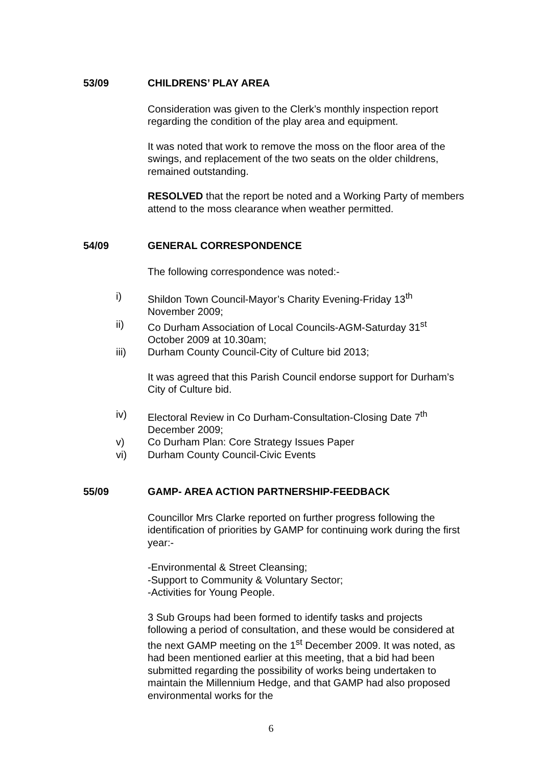53/09 CHILDRENS’ PLAY AREA
Consideration was given to the Clerk’s monthly inspection report regarding the condition of the play area and equipment.
It was noted that work to remove the moss on the floor area of the swings, and replacement of the two seats on the older childrens, remained outstanding.
RESOLVED that the report be noted and a Working Party of members attend to the moss clearance when weather permitted.
54/09 GENERAL CORRESPONDENCE
The following correspondence was noted:-
i) Shildon Town Council-Mayor’s Charity Evening-Friday 13<sup>th</sup> November 2009;
ii) Co Durham Association of Local Councils-AGM-Saturday 31<sup>st</sup> October 2009 at 10.30am;
iii) Durham County Council-City of Culture bid 2013;
It was agreed that this Parish Council endorse support for Durham’s City of Culture bid.
iv) Electoral Review in Co Durham-Consultation-Closing Date 7<sup>th</sup> December 2009;
v) Co Durham Plan: Core Strategy Issues Paper
vi) Durham County Council-Civic Events
55/09 GAMP- AREA ACTION PARTNERSHIP-FEEDBACK
Councillor Mrs Clarke reported on further progress following the identification of priorities by GAMP for continuing work during the first year:-
-Environmental & Street Cleansing;
-Support to Community & Voluntary Sector;
-Activities for Young People.
3 Sub Groups had been formed to identify tasks and projects following a period of consultation, and these would be considered at the next GAMP meeting on the 1<sup>st</sup> December 2009. It was noted, as had been mentioned earlier at this meeting, that a bid had been submitted regarding the possibility of works being undertaken to maintain the Millennium Hedge, and that GAMP had also proposed environmental works for the
6